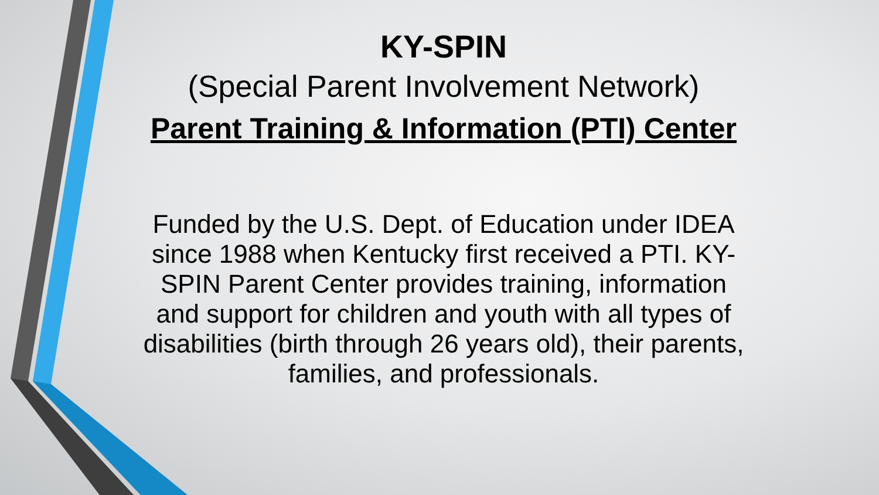KY-SPIN
(Special Parent Involvement Network)
Parent Training & Information (PTI) Center
Funded by the U.S. Dept. of Education under IDEA since 1988 when Kentucky first received a PTI. KY-SPIN Parent Center provides training, information and support for children and youth with all types of disabilities (birth through 26 years old), their parents, families, and professionals.